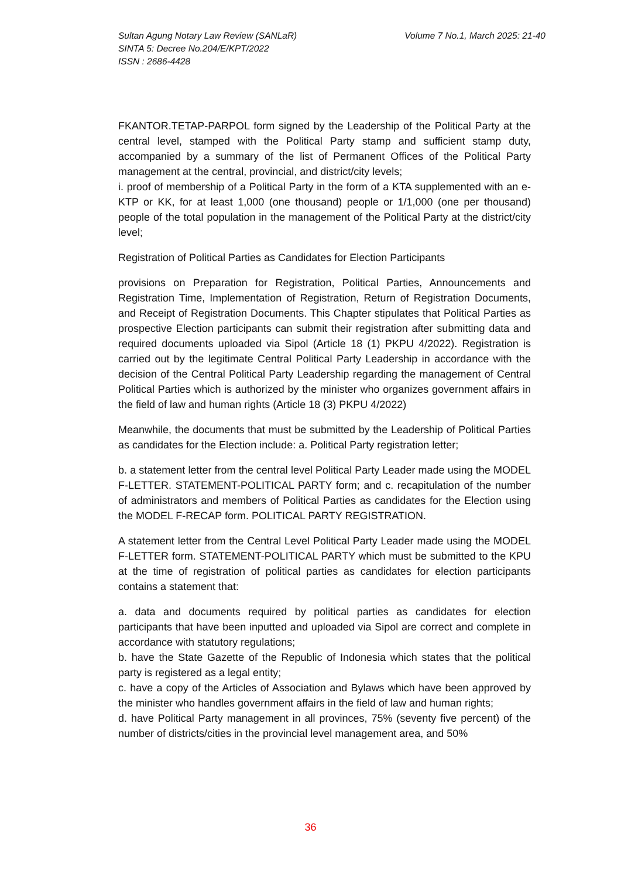Volume 7 No.1, March 2025: 21-40 Sultan Agung Notary Law Review (SANLaR)
SINTA 5: Decree No.204/E/KPT/2022
ISSN : 2686-4428
FKANTOR.TETAP-PARPOL form signed by the Leadership of the Political Party at the central level, stamped with the Political Party stamp and sufficient stamp duty, accompanied by a summary of the list of Permanent Offices of the Political Party management at the central, provincial, and district/city levels;
i. proof of membership of a Political Party in the form of a KTA supplemented with an e-KTP or KK, for at least 1,000 (one thousand) people or 1/1,000 (one per thousand) people of the total population in the management of the Political Party at the district/city level;
Registration of Political Parties as Candidates for Election Participants
provisions on Preparation for Registration, Political Parties, Announcements and Registration Time, Implementation of Registration, Return of Registration Documents, and Receipt of Registration Documents. This Chapter stipulates that Political Parties as prospective Election participants can submit their registration after submitting data and required documents uploaded via Sipol (Article 18 (1) PKPU 4/2022). Registration is carried out by the legitimate Central Political Party Leadership in accordance with the decision of the Central Political Party Leadership regarding the management of Central Political Parties which is authorized by the minister who organizes government affairs in the field of law and human rights (Article 18 (3) PKPU 4/2022)
Meanwhile, the documents that must be submitted by the Leadership of Political Parties as candidates for the Election include: a. Political Party registration letter;
b. a statement letter from the central level Political Party Leader made using the MODEL F-LETTER. STATEMENT-POLITICAL PARTY form; and c. recapitulation of the number of administrators and members of Political Parties as candidates for the Election using the MODEL F-RECAP form. POLITICAL PARTY REGISTRATION.
A statement letter from the Central Level Political Party Leader made using the MODEL F-LETTER form. STATEMENT-POLITICAL PARTY which must be submitted to the KPU at the time of registration of political parties as candidates for election participants contains a statement that:
a. data and documents required by political parties as candidates for election participants that have been inputted and uploaded via Sipol are correct and complete in accordance with statutory regulations;
b. have the State Gazette of the Republic of Indonesia which states that the political party is registered as a legal entity;
c. have a copy of the Articles of Association and Bylaws which have been approved by the minister who handles government affairs in the field of law and human rights;
d. have Political Party management in all provinces, 75% (seventy five percent) of the number of districts/cities in the provincial level management area, and 50%
36